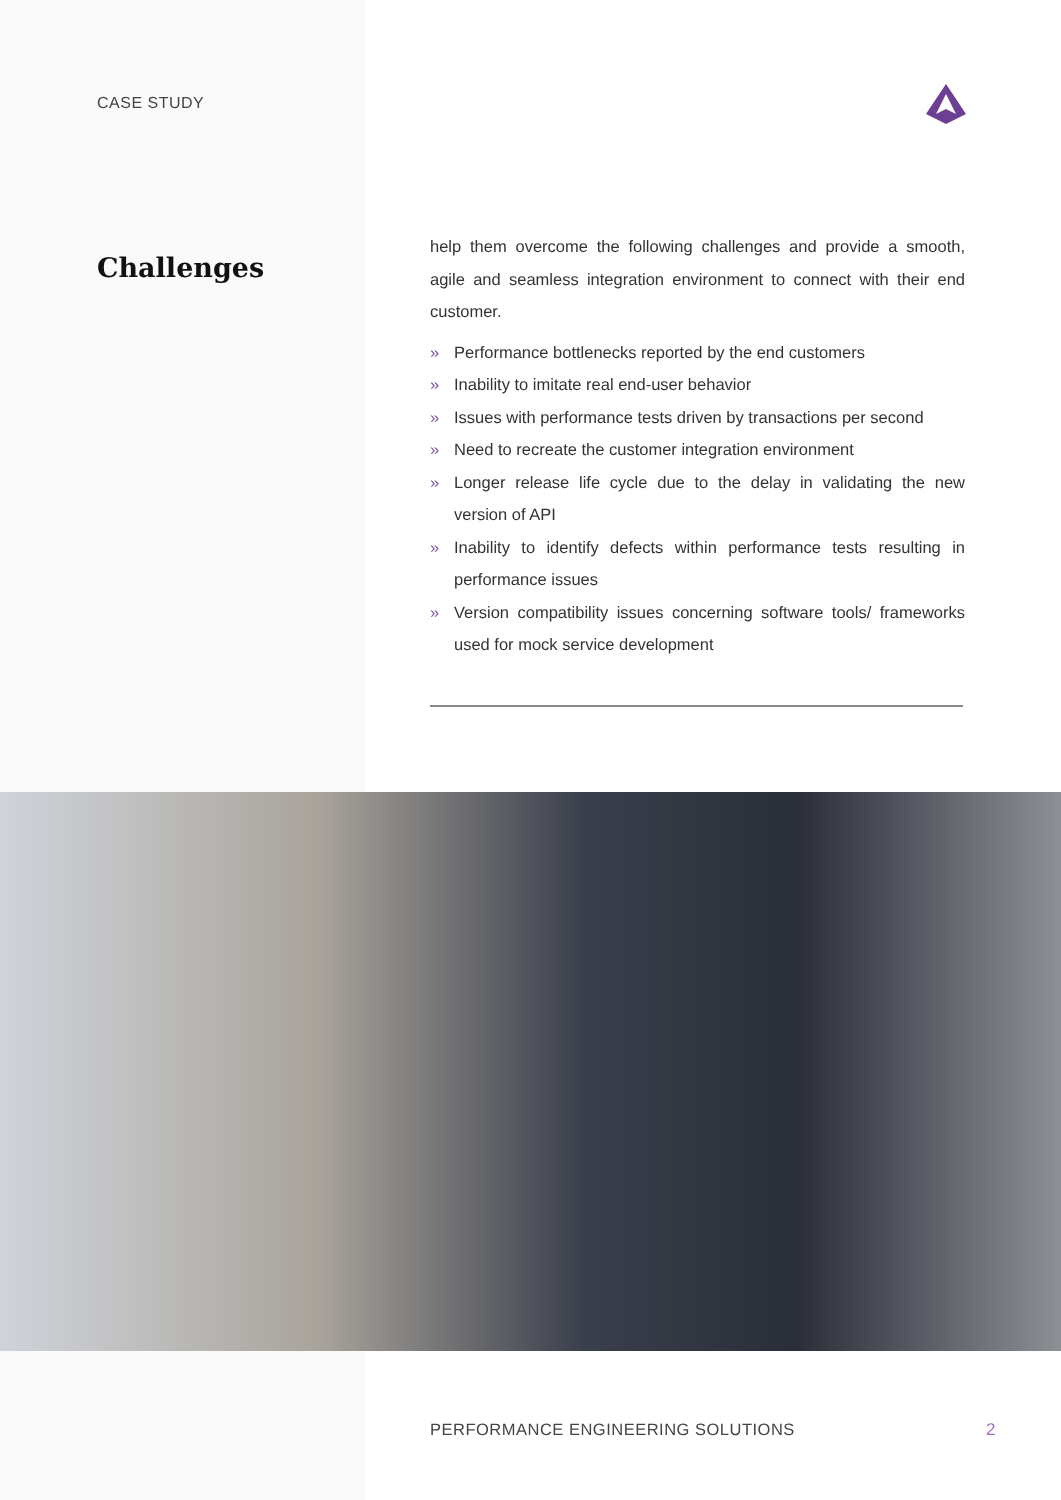CASE STUDY
Challenges
help them overcome the following challenges and provide a smooth, agile and seamless integration environment to connect with their end customer.
» Performance bottlenecks reported by the end customers
» Inability to imitate real end-user behavior
» Issues with performance tests driven by transactions per second
» Need to recreate the customer integration environment
» Longer release life cycle due to the delay in validating the new version of API
» Inability to identify defects within performance tests resulting in performance issues
» Version compatibility issues concerning software tools/ frameworks used for mock service development
PERFORMANCE ENGINEERING SOLUTIONS
2